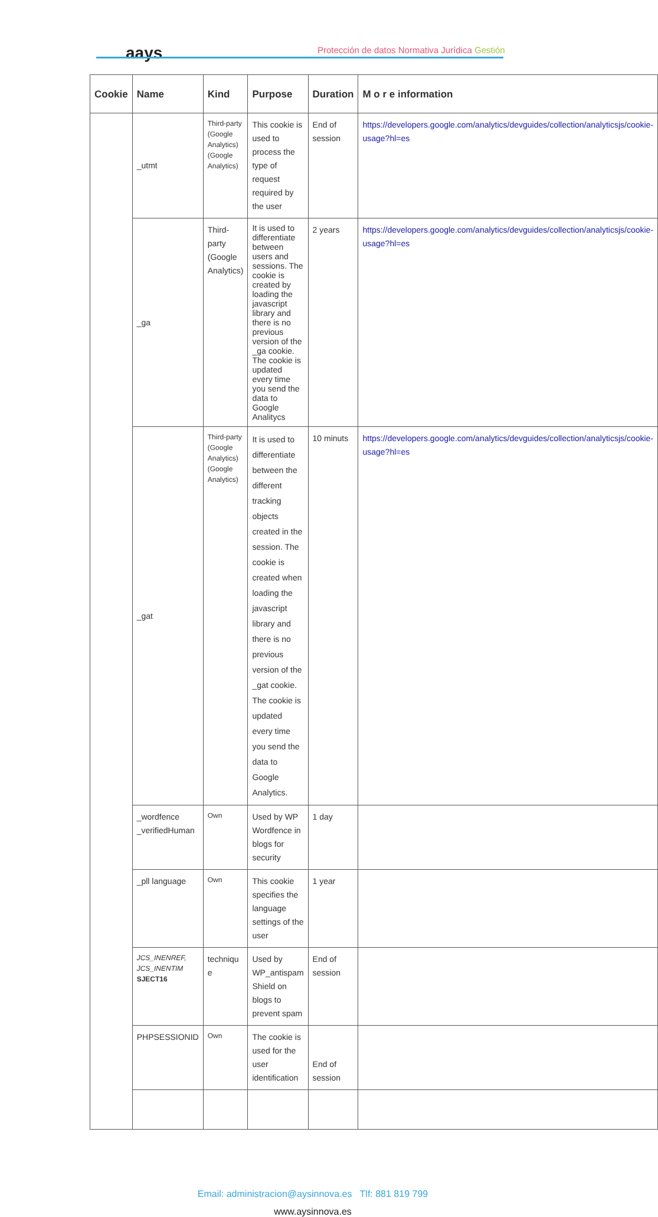aays
Protección de datos Normativa Jurídica Gestión
| Cookie | Name | Kind | Purpose | Duration | M o r e information |
| --- | --- | --- | --- | --- | --- |
| | _utmt | Third-party (Google Analytics) (Google Analytics) | This cookie is used to process the type of request required by the user | End of session | https://developers.google.com/analytics/devguides/collection/analyticsjs/cookie-usage?hl=es |
| | _ga | Third-party (Google Analytics) | It is used to differentiate between users and sessions. The cookie is created by loading the javascript library and there is no previous version of the _ga cookie. The cookie is updated every time you send the data to Google Analitycs | 2 years | https://developers.google.com/analytics/devguides/collection/analyticsjs/cookie-usage?hl=es |
| | _gat | Third-party (Google Analytics) (Google Analytics) | It is used to differentiate between the different tracking objects created in the session. The cookie is created when loading the javascript library and there is no previous version of the _gat cookie. The cookie is updated every time you send the data to Google Analytics. | 10 minuts | https://developers.google.com/analytics/devguides/collection/analyticsjs/cookie-usage?hl=es |
| | _wordfence _verifiedHuman | Own | Used by WP Wordfence in blogs for security | 1 day | |
| | _pll language | Own | This cookie specifies the language settings of the user | 1 year | |
| | JCS_INENREF, JCS_INENTIM SJECT16 | techniqu e | Used by WP_antispam Shield on blogs to prevent spam | End of session | |
| | PHPSESSIONID | Own | The cookie is used for the user identification | End of session | |
Email: administracion@aysinnova.es Tlf: 881 819 799
www.aysinnova.es